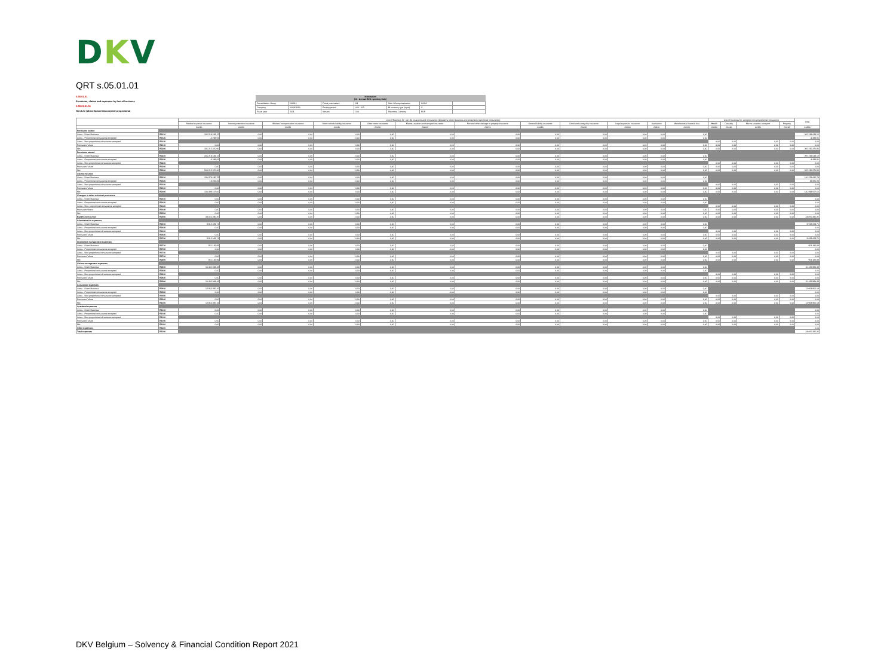DKV
QRT s.05.01.01
S.05.01.01
Premiums, claims and expenses by line of business
S.05.01.01.01
Non-Life (direct business/accepted proportional
| Information [16 - Annual ECB reporting Solo] | | | | | | |
| --- | --- | --- | --- | --- | --- | --- |
| Consolidation Group | 100016 | Fiscal year variant | K4 | Solo / Group evaluation | SOLO | |
| Company | 0000F4010 | Posting period | 000 - 012 | BI currency type (input) | C | |
| Fiscal year | 2021 | Version | 100 | Reporting Currency | EUR | |
| | | Line of Business for: non-life insurance and reinsurance obligations (direct business and accepted proportional reinsurance) | | | | | | | | | | | | Line of business for: accepted non-proportional reinsurance | | | | Total |
| --- | --- | --- | --- | --- | --- | --- | --- | --- | --- | --- | --- | --- | --- | --- | --- | --- | --- | --- |
| | | Medical expense insurance | Income protection insurance | Workers' compensation insurance | Motor vehicle liability insurance | Other motor insurance | Marine, aviation and transport insurance | Fire and other damage to property insurance | General liability insurance | Credit and suretyship insurance | Legal expenses insurance | Assistance | Miscellaneous financial loss | Health | Casualty | Marine, aviation, transport | Property | |
| | | C0010 | C0020 | C0030 | C0040 | C0050 | C0060 | C0070 | C0080 | C0090 | C0100 | C0110 | C0120 | C0130 | C0140 | C0150 | C0160 | C0200 |
| Premiums written | | | | | | | | | | | | | | | | | | |
| Gross - Direct Business | R0110 | 205.219.639,12 | 0,00 | 0,00 | 0,00 | 0,00 | 0,00 | 0,00 | 0,00 | 0,00 | 0,00 | 0,00 | 0,00 | | | | | 205.219.639,12 |
| Gross - Proportional reinsurance accepted | R0120 | -4.288,91 | 0,00 | 0,00 | 0,00 | 0,00 | 0,00 | 0,00 | 0,00 | 0,00 | 0,00 | 0,00 | 0,00 | | | | | -4.288,91 |
| Gross - Non-proportional reinsurance accepted | R0130 | | | | | | | | | | | | | 0,00 | 0,00 | 0,00 | 0,00 | 0,00 |
| Reinsurers' share | R0140 | 0,00 | 0,00 | 0,00 | 0,00 | 0,00 | 0,00 | 0,00 | 0,00 | 0,00 | 0,00 | 0,00 | 0,00 | 0,00 | 0,00 | 0,00 | 0,00 | 0,00 |
| Net | R0200 | 205.215.370,96 | 0,00 | 0,00 | 0,00 | 0,00 | 0,00 | 0,00 | 0,00 | 0,00 | 0,00 | 0,00 | 0,00 | 0,00 | 0,00 | 0,00 | 0,00 | 205.215.370,96 |
| Premiums earned | | | | | | | | | | | | | | | | | | |
| Gross - Direct Business | R0210 | 205.219.639,12 | 0,00 | 0,00 | 0,00 | 0,00 | 0,00 | 0,00 | 0,00 | 0,00 | 0,00 | 0,00 | 0,00 | | | | | 205.219.639,12 |
| Gross - Proportional reinsurance accepted | R0220 | -4.288,91 | 0,00 | 0,00 | 0,00 | 0,00 | 0,00 | 0,00 | 0,00 | 0,00 | 0,00 | 0,00 | 0,00 | | | | | -4.288,91 |
| Gross - Non-proportional reinsurance accepted | R0230 | | | | | | | | | | | | | 0,00 | 0,00 | 0,00 | 0,00 | 0,00 |
| Reinsurers' share | R0240 | 0,00 | 0,00 | 0,00 | 0,00 | 0,00 | 0,00 | 0,00 | 0,00 | 0,00 | 0,00 | 0,00 | 0,00 | 0,00 | 0,00 | 0,00 | 0,00 | 0,00 |
| Net | R0300 | 205.215.370,96 | 0,00 | 0,00 | 0,00 | 0,00 | 0,00 | 0,00 | 0,00 | 0,00 | 0,00 | 0,00 | 0,00 | 0,00 | 0,00 | 0,00 | 0,00 | 205.215.370,96 |
| Claims incurred | | | | | | | | | | | | | | | | | | |
| Gross - Direct Business | R0310 | 130.379.685,79 | 0,00 | 0,00 | 0,00 | 0,00 | 0,00 | 0,00 | 0,00 | 0,00 | 0,00 | 0,00 | 0,00 | | | | | 130.379.685,79 |
| Gross - Proportional reinsurance accepted | R0320 | 19.881,89 | 0,00 | 0,00 | 0,00 | 0,00 | 0,00 | 0,00 | 0,00 | 0,00 | 0,00 | 0,00 | 0,00 | | | | | 19.881,89 |
| Gross - Non-proportional reinsurance accepted | R0330 | | | | | | | | | | | | | 0,00 | 0,00 | 0,00 | 0,00 | 0,00 |
| Reinsurers' share | R0340 | 0,00 | 0,00 | 0,00 | 0,00 | 0,00 | 0,00 | 0,00 | 0,00 | 0,00 | 0,00 | 0,00 | 0,00 | 0,00 | 0,00 | 0,00 | 0,00 | 0,00 |
| Net | R0400 | 130.399.567,66 | 0,00 | 0,00 | 0,00 | 0,00 | 0,00 | 0,00 | 0,00 | 0,00 | 0,00 | 0,00 | 0,00 | 0,00 | 0,00 | 0,00 | 0,00 | 130.399.567,66 |
| Changes in other technical provisions | | | | | | | | | | | | | | | | | | |
| Gross - Direct Business | R0410 | 0,00 | 0,00 | 0,00 | 0,00 | 0,00 | 0,00 | 0,00 | 0,00 | 0,00 | 0,00 | 0,00 | 0,00 | | | | | 0,00 |
| Gross - Proportional reinsurance accepted | R0420 | 0,00 | 0,00 | 0,00 | 0,00 | 0,00 | 0,00 | 0,00 | 0,00 | 0,00 | 0,00 | 0,00 | 0,00 | | | | | 0,00 |
| Gross - Non- proportional reinsurance accepted | R0430 | | | | | | | | | | | | | 0,00 | 0,00 | 0,00 | 0,00 | 0,00 |
| Reinsurers'share | R0440 | 0,00 | 0,00 | 0,00 | 0,00 | 0,00 | 0,00 | 0,00 | 0,00 | 0,00 | 0,00 | 0,00 | 0,00 | 0,00 | 0,00 | 0,00 | 0,00 | 0,00 |
| Net | R0500 | 0,00 | 0,00 | 0,00 | 0,00 | 0,00 | 0,00 | 0,00 | 0,00 | 0,00 | 0,00 | 0,00 | 0,00 | 0,00 | 0,00 | 0,00 | 0,00 | 0,00 |
| Expenses incurred | R0550 | 34.050.385,35 | 0,00 | 0,00 | 0,00 | 0,00 | 0,00 | 0,00 | 0,00 | 0,00 | 0,00 | 0,00 | 0,00 | 0,00 | 0,00 | 0,00 | 0,00 | 34.050.385,35 |
| Administrative expenses | | | | | | | | | | | | | | | | | | |
| Gross - Direct Business | R0610 | 9.912.059,71 | 0,00 | 0,00 | 0,00 | 0,00 | 0,00 | 0,00 | 0,00 | 0,00 | 0,00 | 0,00 | 0,00 | | | | | 9.912.059,71 |
| Gross - Proportional reinsurance accepted | R0620 | 0,00 | 0,00 | 0,00 | 0,00 | 0,00 | 0,00 | 0,00 | 0,00 | 0,00 | 0,00 | 0,00 | 0,00 | | | | | 0,00 |
| Gross - Non-proportional reinsurance accepted | R0630 | | | | | | | | | | | | | 0,00 | 0,00 | 0,00 | 0,00 | 0,00 |
| Reinsurers' share | R0640 | 0,00 | 0,00 | 0,00 | 0,00 | 0,00 | 0,00 | 0,00 | 0,00 | 0,00 | 0,00 | 0,00 | 0,00 | 0,00 | 0,00 | 0,00 | 0,00 | 0,00 |
| Net | R0700 | 9.912.059,71 | 0,00 | 0,00 | 0,00 | 0,00 | 0,00 | 0,00 | 0,00 | 0,00 | 0,00 | 0,00 | 0,00 | 0,00 | 0,00 | 0,00 | 0,00 | 9.912.059,71 |
| Investment management expenses | | | | | | | | | | | | | | | | | | |
| Gross - Direct Business | R0710 | 951.182,99 | 0,00 | 0,00 | 0,00 | 0,00 | 0,00 | 0,00 | 0,00 | 0,00 | 0,00 | 0,00 | 0,00 | | | | | 951.182,99 |
| Gross - Proportional reinsurance accepted | R0720 | 0,00 | 0,00 | 0,00 | 0,00 | 0,00 | 0,00 | 0,00 | 0,00 | 0,00 | 0,00 | 0,00 | 0,00 | | | | | 0,00 |
| Gross - Non-proportional reinsurance accepted | R0730 | | | | | | | | | | | | | 0,00 | 0,00 | 0,00 | 0,00 | 0,00 |
| Reinsurers' share | R0740 | 0,00 | 0,00 | 0,00 | 0,00 | 0,00 | 0,00 | 0,00 | 0,00 | 0,00 | 0,00 | 0,00 | 0,00 | 0,00 | 0,00 | 0,00 | 0,00 | 0,00 |
| Net | R0800 | 951.182,99 | 0,00 | 0,00 | 0,00 | 0,00 | 0,00 | 0,00 | 0,00 | 0,00 | 0,00 | 0,00 | 0,00 | 0,00 | 0,00 | 0,00 | 0,00 | 951.182,99 |
| Claims management expenses | | | | | | | | | | | | | | | | | | |
| Gross - Direct Business | R0810 | 10.432.984,48 | 0,00 | 0,00 | 0,00 | 0,00 | 0,00 | 0,00 | 0,00 | 0,00 | 0,00 | 0,00 | 0,00 | | | | | 10.432.984,48 |
| Gross - Proportional reinsurance accepted | R0820 | 0,00 | 0,00 | 0,00 | 0,00 | 0,00 | 0,00 | 0,00 | 0,00 | 0,00 | 0,00 | 0,00 | 0,00 | | | | | 0,00 |
| Gross - Non-proportional reinsurance accepted | R0830 | | | | | | | | | | | | | 0,00 | 0,00 | 0,00 | 0,00 | 0,00 |
| Reinsurers' share | R0840 | 0,00 | 0,00 | 0,00 | 0,00 | 0,00 | 0,00 | 0,00 | 0,00 | 0,00 | 0,00 | 0,00 | 0,00 | 0,00 | 0,00 | 0,00 | 0,00 | 0,00 |
| Net | R0900 | 10.432.984,48 | 0,00 | 0,00 | 0,00 | 0,00 | 0,00 | 0,00 | 0,00 | 0,00 | 0,00 | 0,00 | 0,00 | 0,00 | 0,00 | 0,00 | 0,00 | 10.432.984,48 |
| Acquisition expenses | | | | | | | | | | | | | | | | | | |
| Gross - Direct Business | R0910 | 12.953.955,19 | 0,00 | 0,00 | 0,00 | 0,00 | 0,00 | 0,00 | 0,00 | 0,00 | 0,00 | 0,00 | 0,00 | | | | | 12.953.955,19 |
| Gross - Proportional reinsurance accepted | R0920 | 0,00 | 0,00 | 0,00 | 0,00 | 0,00 | 0,00 | 0,00 | 0,00 | 0,00 | 0,00 | 0,00 | 0,00 | | | | | 0,00 |
| Gross - Non-proportional reinsurance accepted | R0930 | | | | | | | | | | | | | 0,00 | 0,00 | 0,00 | 0,00 | 0,00 |
| Reinsurers' share | R0940 | 0,00 | 0,00 | 0,00 | 0,00 | 0,00 | 0,00 | 0,00 | 0,00 | 0,00 | 0,00 | 0,00 | 0,00 | 0,00 | 0,00 | 0,00 | 0,00 | 0,00 |
| Net | R1000 | 12.953.955,19 | 0,00 | 0,00 | 0,00 | 0,00 | 0,00 | 0,00 | 0,00 | 0,00 | 0,00 | 0,00 | 0,00 | 0,00 | 0,00 | 0,00 | 0,00 | 12.953.955,19 |
| Overhead expenses | | | | | | | | | | | | | | | | | | |
| Gross - Direct Business | R1010 | 0,00 | 0,00 | 0,00 | 0,00 | 0,00 | 0,00 | 0,00 | 0,00 | 0,00 | 0,00 | 0,00 | 0,00 | | | | | 0,00 |
| Gross - Proportional reinsurance accepted | R1020 | 0,00 | 0,00 | 0,00 | 0,00 | 0,00 | 0,00 | 0,00 | 0,00 | 0,00 | 0,00 | 0,00 | 0,00 | | | | | 0,00 |
| Gross - Non-proportional reinsurance accepted | R1030 | | | | | | | | | | | | | 0,00 | 0,00 | 0,00 | 0,00 | 0,00 |
| Reinsurers' share | R1040 | 0,00 | 0,00 | 0,00 | 0,00 | 0,00 | 0,00 | 0,00 | 0,00 | 0,00 | 0,00 | 0,00 | 0,00 | 0,00 | 0,00 | 0,00 | 0,00 | 0,00 |
| Net | R1100 | 0,00 | 0,00 | 0,00 | 0,00 | 0,00 | 0,00 | 0,00 | 0,00 | 0,00 | 0,00 | 0,00 | 0,00 | 0,00 | 0,00 | 0,00 | 0,00 | 0,00 |
| Other expenses | R1200 | | | | | | | | | | | | | | | | | 0,00 |
| Total expenses | R1300 | | | | | | | | | | | | | | | | | 34.050.385,35 |
DKV Belgium – Solvency & Financial Condition Report 2021